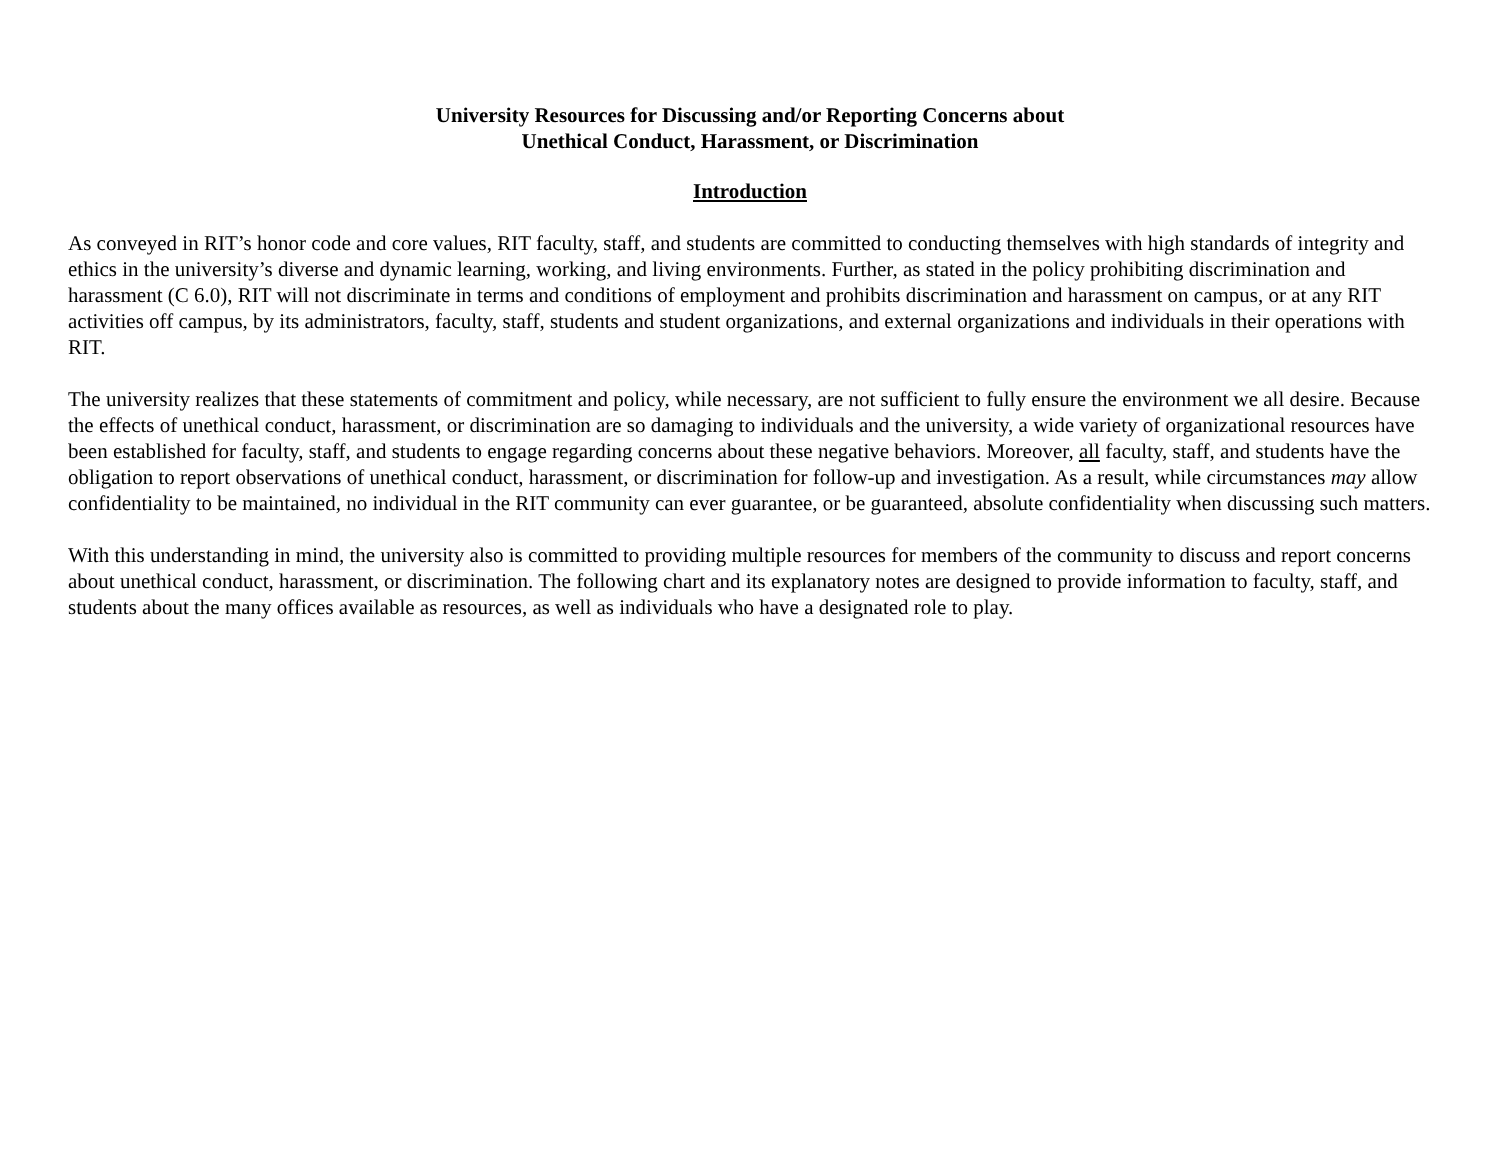University Resources for Discussing and/or Reporting Concerns about
Unethical Conduct, Harassment, or Discrimination
Introduction
As conveyed in RIT’s honor code and core values, RIT faculty, staff, and students are committed to conducting themselves with high standards of integrity and ethics in the university’s diverse and dynamic learning, working, and living environments. Further, as stated in the policy prohibiting discrimination and harassment (C 6.0), RIT will not discriminate in terms and conditions of employment and prohibits discrimination and harassment on campus, or at any RIT activities off campus, by its administrators, faculty, staff, students and student organizations, and external organizations and individuals in their operations with RIT.
The university realizes that these statements of commitment and policy, while necessary, are not sufficient to fully ensure the environment we all desire. Because the effects of unethical conduct, harassment, or discrimination are so damaging to individuals and the university, a wide variety of organizational resources have been established for faculty, staff, and students to engage regarding concerns about these negative behaviors. Moreover, all faculty, staff, and students have the obligation to report observations of unethical conduct, harassment, or discrimination for follow-up and investigation. As a result, while circumstances may allow confidentiality to be maintained, no individual in the RIT community can ever guarantee, or be guaranteed, absolute confidentiality when discussing such matters.
With this understanding in mind, the university also is committed to providing multiple resources for members of the community to discuss and report concerns about unethical conduct, harassment, or discrimination. The following chart and its explanatory notes are designed to provide information to faculty, staff, and students about the many offices available as resources, as well as individuals who have a designated role to play.